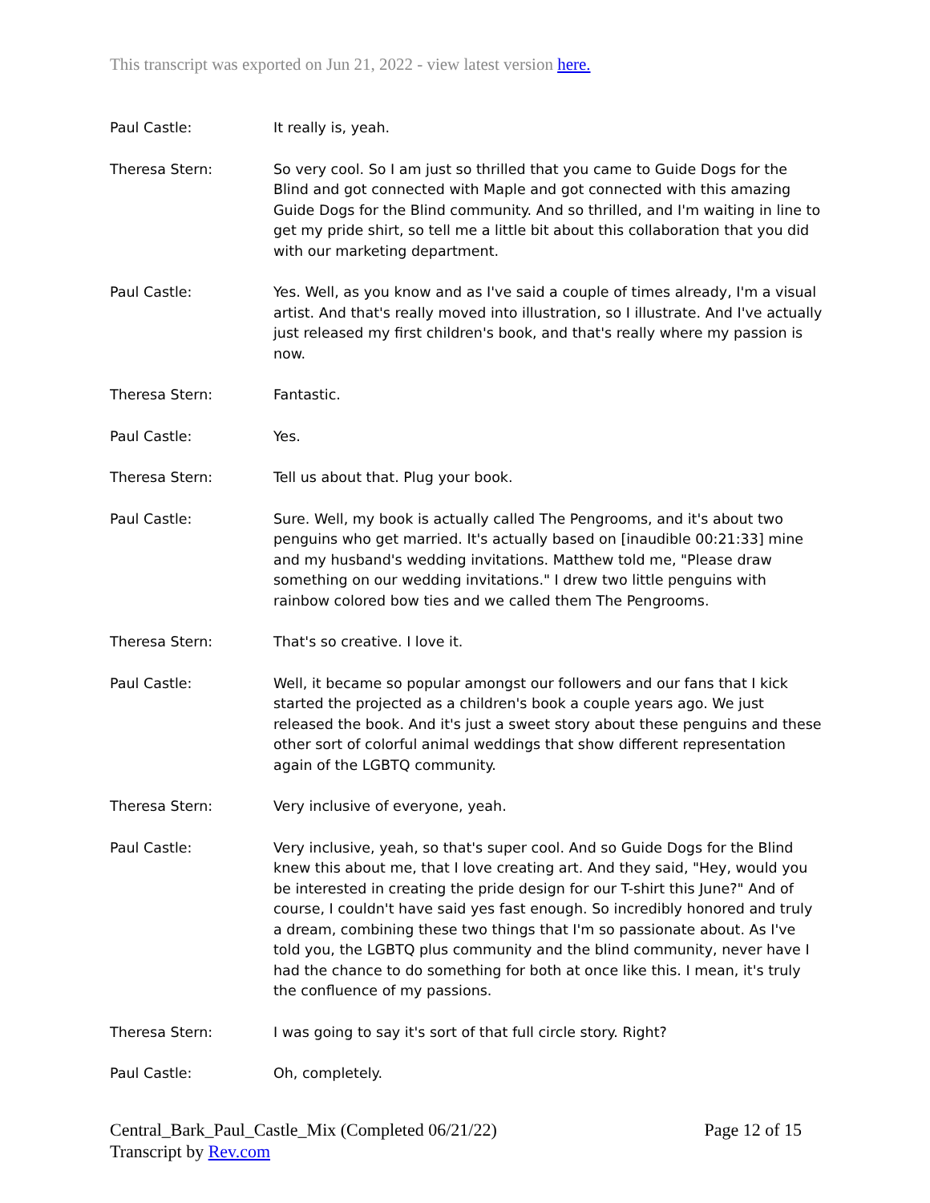This transcript was exported on Jun 21, 2022 - view latest version here.
Paul Castle: It really is, yeah.
Theresa Stern: So very cool. So I am just so thrilled that you came to Guide Dogs for the Blind and got connected with Maple and got connected with this amazing Guide Dogs for the Blind community. And so thrilled, and I'm waiting in line to get my pride shirt, so tell me a little bit about this collaboration that you did with our marketing department.
Paul Castle: Yes. Well, as you know and as I've said a couple of times already, I'm a visual artist. And that's really moved into illustration, so I illustrate. And I've actually just released my first children's book, and that's really where my passion is now.
Theresa Stern: Fantastic.
Paul Castle: Yes.
Theresa Stern: Tell us about that. Plug your book.
Paul Castle: Sure. Well, my book is actually called The Pengrooms, and it's about two penguins who get married. It's actually based on [inaudible 00:21:33] mine and my husband's wedding invitations. Matthew told me, "Please draw something on our wedding invitations." I drew two little penguins with rainbow colored bow ties and we called them The Pengrooms.
Theresa Stern: That's so creative. I love it.
Paul Castle: Well, it became so popular amongst our followers and our fans that I kick started the projected as a children's book a couple years ago. We just released the book. And it's just a sweet story about these penguins and these other sort of colorful animal weddings that show different representation again of the LGBTQ community.
Theresa Stern: Very inclusive of everyone, yeah.
Paul Castle: Very inclusive, yeah, so that's super cool. And so Guide Dogs for the Blind knew this about me, that I love creating art. And they said, "Hey, would you be interested in creating the pride design for our T-shirt this June?" And of course, I couldn't have said yes fast enough. So incredibly honored and truly a dream, combining these two things that I'm so passionate about. As I've told you, the LGBTQ plus community and the blind community, never have I had the chance to do something for both at once like this. I mean, it's truly the confluence of my passions.
Theresa Stern: I was going to say it's sort of that full circle story. Right?
Paul Castle: Oh, completely.
Central_Bark_Paul_Castle_Mix (Completed 06/21/22)
Transcript by Rev.com
Page 12 of 15